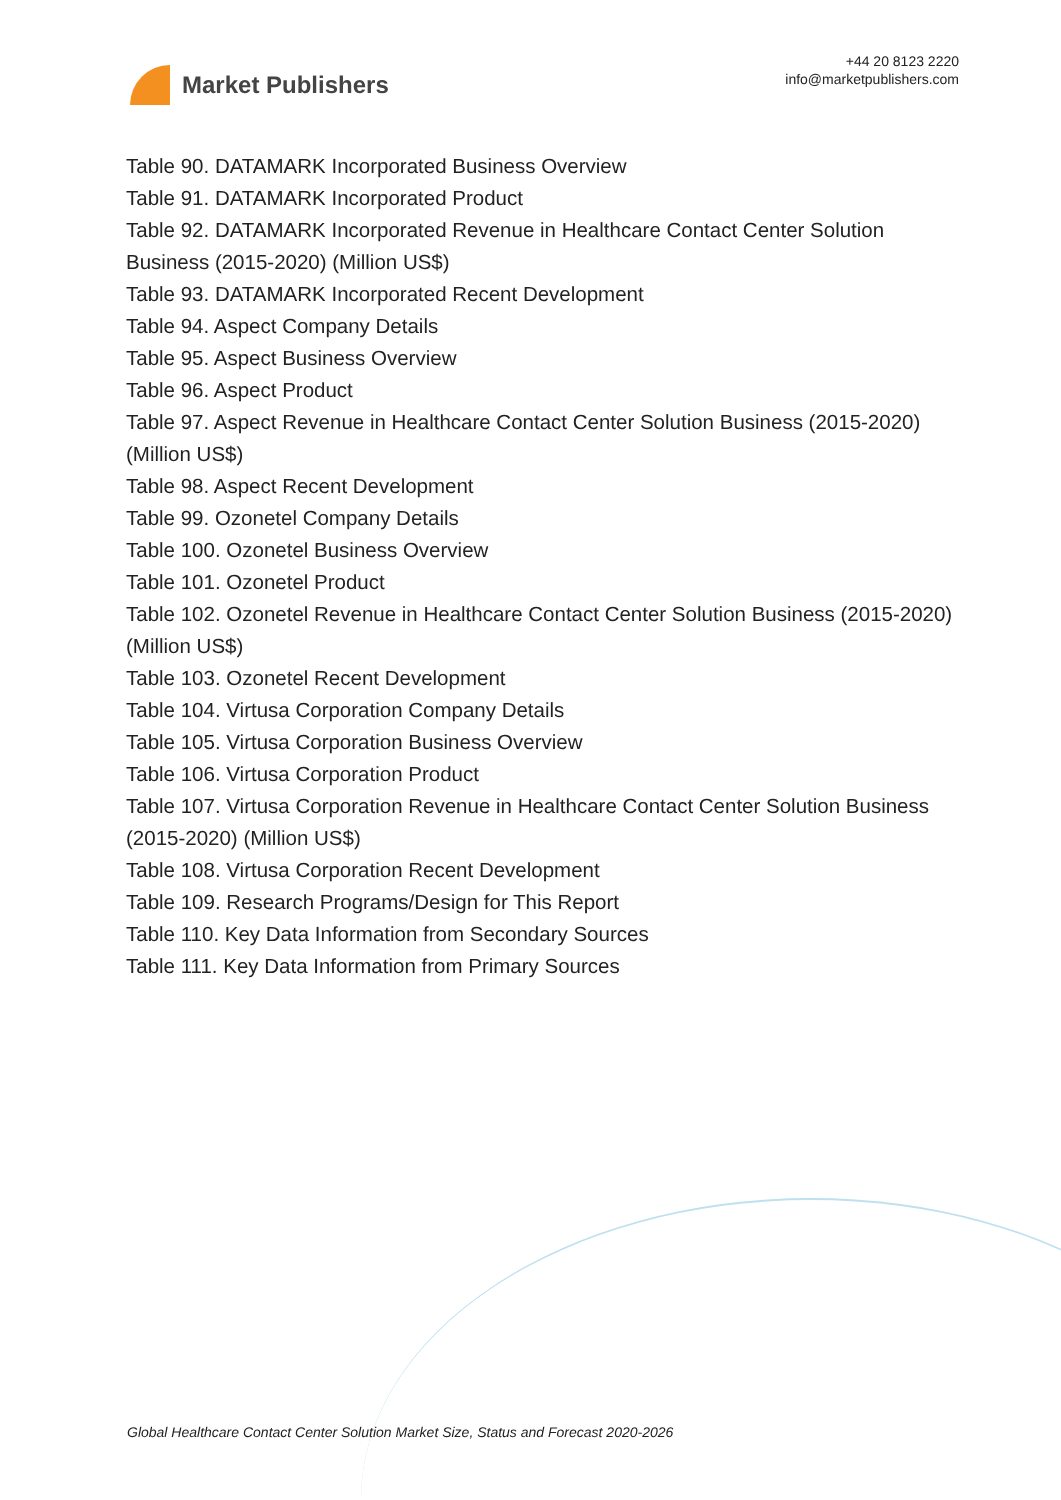Market Publishers
+44 20 8123 2220
info@marketpublishers.com
Table 90. DATAMARK Incorporated Business Overview
Table 91. DATAMARK Incorporated Product
Table 92. DATAMARK Incorporated Revenue in Healthcare Contact Center Solution Business (2015-2020) (Million US$)
Table 93. DATAMARK Incorporated Recent Development
Table 94. Aspect Company Details
Table 95. Aspect Business Overview
Table 96. Aspect Product
Table 97. Aspect Revenue in Healthcare Contact Center Solution Business (2015-2020) (Million US$)
Table 98. Aspect Recent Development
Table 99. Ozonetel Company Details
Table 100. Ozonetel Business Overview
Table 101. Ozonetel Product
Table 102. Ozonetel Revenue in Healthcare Contact Center Solution Business (2015-2020) (Million US$)
Table 103. Ozonetel Recent Development
Table 104. Virtusa Corporation Company Details
Table 105. Virtusa Corporation Business Overview
Table 106. Virtusa Corporation Product
Table 107. Virtusa Corporation Revenue in Healthcare Contact Center Solution Business (2015-2020) (Million US$)
Table 108. Virtusa Corporation Recent Development
Table 109. Research Programs/Design for This Report
Table 110. Key Data Information from Secondary Sources
Table 111. Key Data Information from Primary Sources
Global Healthcare Contact Center Solution Market Size, Status and Forecast 2020-2026